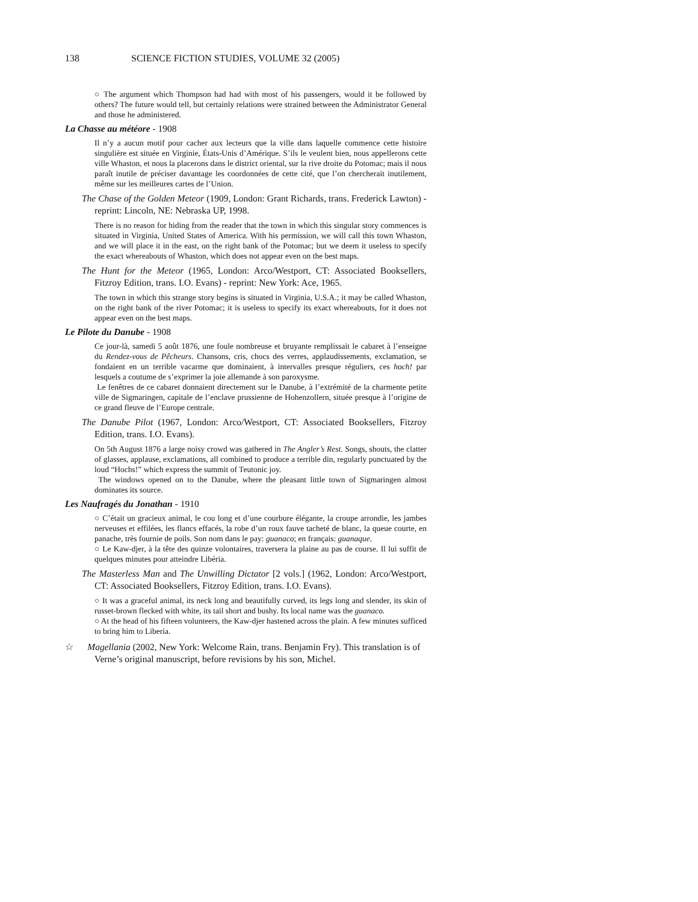138 SCIENCE FICTION STUDIES, VOLUME 32 (2005)
○ The argument which Thompson had had with most of his passengers, would it be followed by others? The future would tell, but certainly relations were strained between the Administrator General and those he administered.
La Chasse au météore - 1908
Il n’y a aucun motif pour cacher aux lecteurs que la ville dans laquelle commence cette histoire singulière est située en Virginie, États-Unis d’Amérique. S’ils le veulent bien, nous appellerons cette ville Whaston, et nous la placerons dans le district oriental, sur la rive droite du Potomac; mais il nous paraît inutile de préciser davantage les coordonnées de cette cité, que l’on chercherait inutilement, même sur les meilleures cartes de l’Union.
The Chase of the Golden Meteor (1909, London: Grant Richards, trans. Frederick Lawton) - reprint: Lincoln, NE: Nebraska UP, 1998.
There is no reason for hiding from the reader that the town in which this singular story commences is situated in Virginia, United States of America. With his permission, we will call this town Whaston, and we will place it in the east, on the right bank of the Potomac; but we deem it useless to specify the exact whereabouts of Whaston, which does not appear even on the best maps.
The Hunt for the Meteor (1965, London: Arco/Westport, CT: Associated Booksellers, Fitzroy Edition, trans. I.O. Evans) - reprint: New York: Ace, 1965.
The town in which this strange story begins is situated in Virginia, U.S.A.; it may be called Whaston, on the right bank of the river Potomac; it is useless to specify its exact whereabouts, for it does not appear even on the best maps.
Le Pilote du Danube - 1908
Ce jour-là, samedi 5 août 1876, une foule nombreuse et bruyante remplissait le cabaret à l’enseigne du Rendez-vous de Pêcheurs. Chansons, cris, chocs des verres, applaudissements, exclamation, se fondaient en un terrible vacarme que dominaient, à intervalles presque réguliers, ces hoch! par lesquels a coutume de s’exprimer la joie allemande à son paroxysme.
Le fenêtres de ce cabaret donnaient directement sur le Danube, à l’extrémité de la charmente petite ville de Sigmaringen, capitale de l’enclave prussienne de Hohenzollern, située presque à l’origine de ce grand fleuve de l’Europe centrale.
The Danube Pilot (1967, London: Arco/Westport, CT: Associated Booksellers, Fitzroy Edition, trans. I.O. Evans).
On 5th August 1876 a large noisy crowd was gathered in The Angler’s Rest. Songs, shouts, the clatter of glasses, applause, exclamations, all combined to produce a terrible din, regularly punctuated by the loud “Hochs!” which express the summit of Teutonic joy.
The windows opened on to the Danube, where the pleasant little town of Sigmaringen almost dominates its source.
Les Naufragés du Jonathan - 1910
○ C’était un gracieux animal, le cou long et d’une courbure élégante, la croupe arrondie, les jambes nerveuses et effilées, les flancs effacés, la robe d’un roux fauve tacheté de blanc, la queue courte, en panache, très fournie de poils. Son nom dans le pay: guanaco; en français: guanaque.
○ Le Kaw-djer, à la tête des quinze volontaires, traversera la plaine au pas de course. Il lui suffit de quelques minutes pour atteindre Libéria.
The Masterless Man and The Unwilling Dictator [2 vols.] (1962, London: Arco/Westport, CT: Associated Booksellers, Fitzroy Edition, trans. I.O. Evans).
○ It was a graceful animal, its neck long and beautifully curved, its legs long and slender, its skin of russet-brown flecked with white, its tail short and bushy. Its local name was the guanaco.
○ At the head of his fifteen volunteers, the Kaw-djer hastened across the plain. A few minutes sufficed to bring him to Liberia.
☆ Magellania (2002, New York: Welcome Rain, trans. Benjamin Fry). This translation is of Verne’s original manuscript, before revisions by his son, Michel.